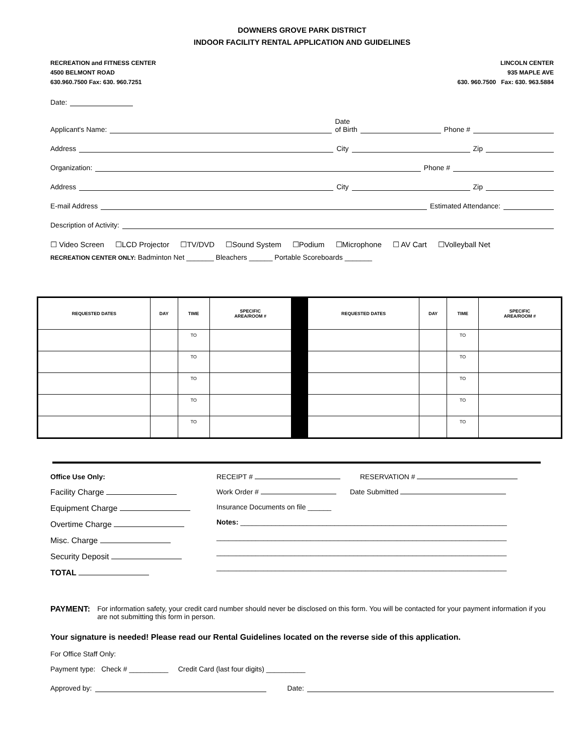DOWNERS GROVE PARK DISTRICT
INDOOR FACILITY RENTAL APPLICATION AND GUIDELINES
RECREATION and FITNESS CENTER
4500 BELMONT ROAD
630.960.7500 Fax: 630. 960.7251
LINCOLN CENTER
935 MAPLE AVE
630. 960.7500 Fax: 630. 963.5884
Date:
Applicant's Name: Date
of Birth Phone #
Address City Zip
Organization: Phone #
Address City Zip
E-mail Address Estimated Attendance:
Description of Activity:
☐ Video Screen ☐LCD Projector ☐TV/DVD ☐Sound System ☐Podium ☐Microphone ☐ AV Cart ☐Volleyball Net
RECREATION CENTER ONLY: Badminton Net _______ Bleachers ______ Portable Scoreboards _______
| REQUESTED DATES | DAY | TIME | SPECIFIC AREA/ROOM # | | REQUESTED DATES | DAY | TIME | SPECIFIC AREA/ROOM # |
| | | TO | | | | | TO | |
| | | TO | | | | | TO | |
| | | TO | | | | | TO | |
| | | TO | | | | | TO | |
| | | TO | | | | | TO | |
Office Use Only:
Facility Charge
Equipment Charge
Overtime Charge
Misc. Charge
Security Deposit
TOTAL
RECEIPT # RESERVATION #
Work Order # Date Submitted
Insurance Documents on file ______
Notes: ____________________________________________________________________
__________________________________________________________________________
__________________________________________________________________________
__________________________________________________________________________
PAYMENT: For information safety, your credit card number should never be disclosed on this form. You will be contacted for your payment information if you are not submitting this form in person.
Your signature is needed! Please read our Rental Guidelines located on the reverse side of this application.
For Office Staff Only:
Payment type: Check # __________ Credit Card (last four digits) __________
Approved by: Date: